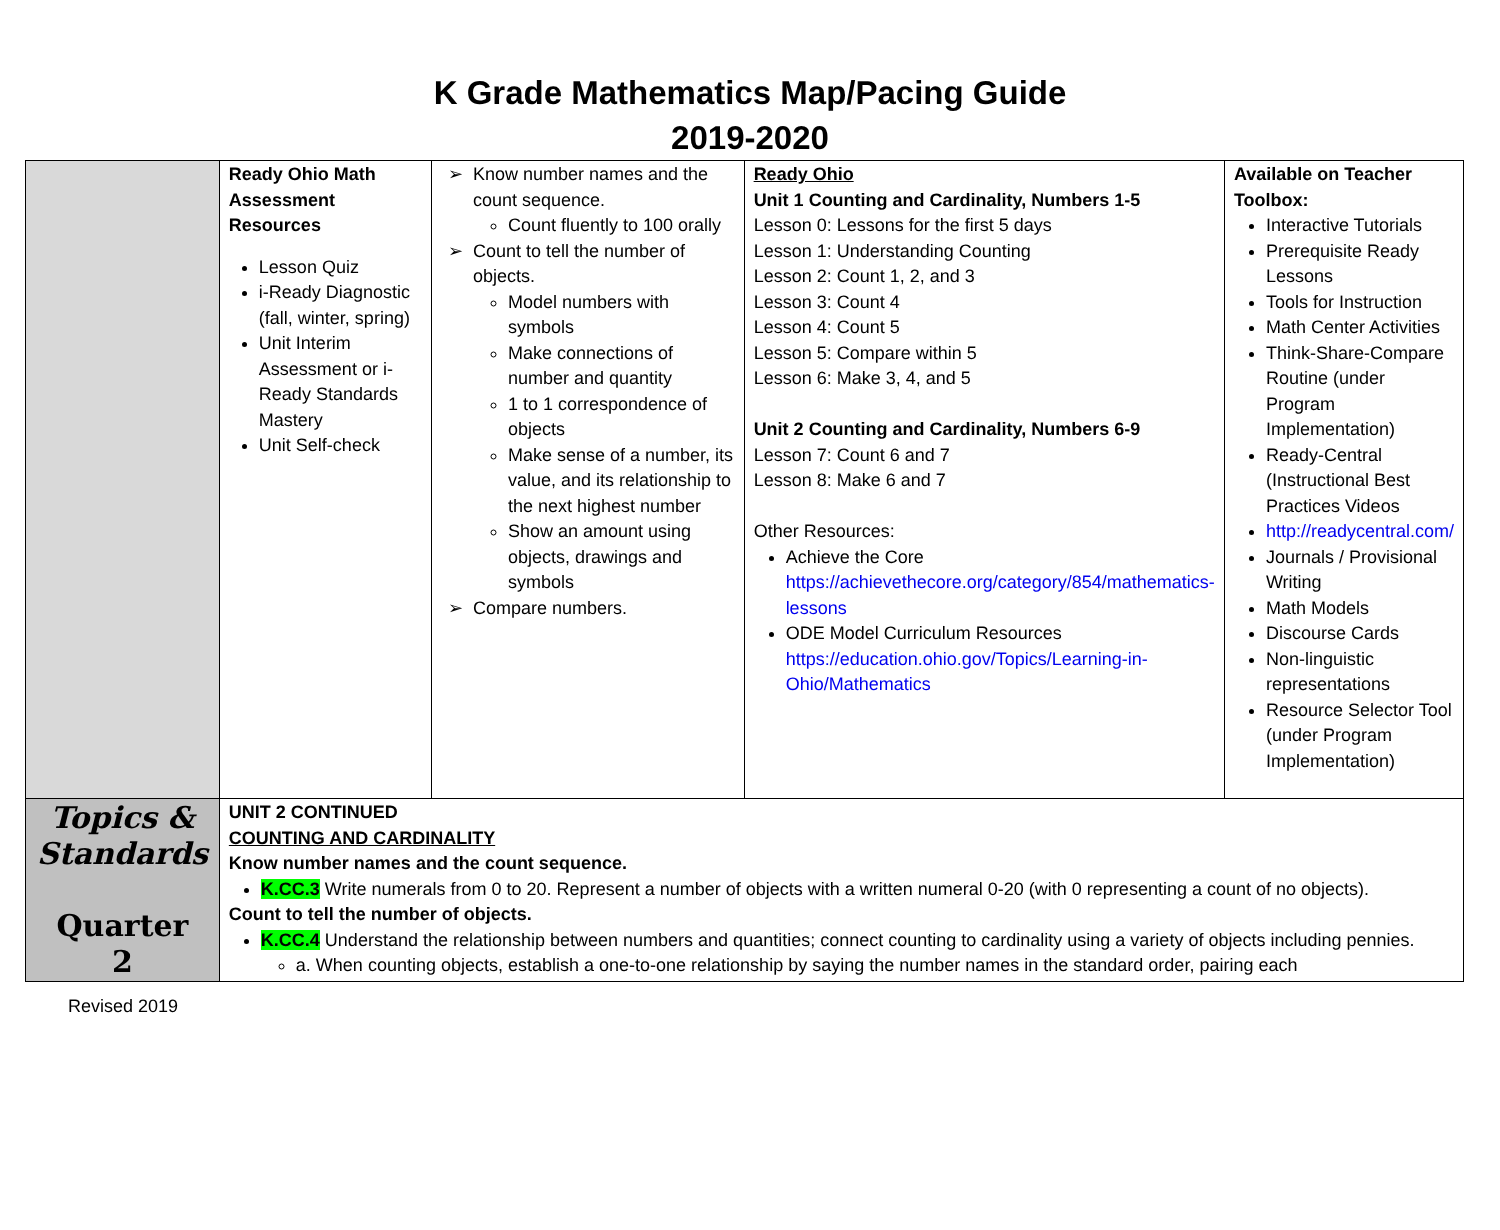K Grade Mathematics Map/Pacing Guide
2019-2020
| | Ready Ohio Math Assessment Resources Lesson Quiz i-Ready Diagnostic (fall, winter, spring) Unit Interim Assessment or i-Ready Standards Mastery Unit Self-check | Know number names and the count sequence. Count fluently to 100 orally Count to tell the number of objects. Model numbers with symbols Make connections of number and quantity 1 to 1 correspondence of objects Make sense of a number, its value, and its relationship to the next highest number Show an amount using objects, drawings and symbols Compare numbers. | Ready Ohio Unit 1 Counting and Cardinality, Numbers 1-5 Lesson 0: Lessons for the first 5 days Lesson 1: Understanding Counting Lesson 2: Count 1, 2, and 3 Lesson 3: Count 4 Lesson 4: Count 5 Lesson 5: Compare within 5 Lesson 6: Make 3, 4, and 5 Unit 2 Counting and Cardinality, Numbers 6-9 Lesson 7: Count 6 and 7 Lesson 8: Make 6 and 7 Other Resources: Achieve the Core https://achievethecore.org/category/854/mathematics-lessons ODE Model Curriculum Resources https://education.ohio.gov/Topics/Learning-in-Ohio/Mathematics | Available on Teacher Toolbox: Interactive Tutorials Prerequisite Ready Lessons Tools for Instruction Math Center Activities Think-Share-Compare Routine (under Program Implementation) Ready-Central (Instructional Best Practices Videos http://readycentral.com/ Journals / Provisional Writing Math Models Discourse Cards Non-linguistic representations Resource Selector Tool (under Program Implementation) |
| Topics & Standards Quarter 2 | UNIT 2 CONTINUED COUNTING AND CARDINALITY Know number names and the count sequence. K.CC.3 Write numerals from 0 to 20. Represent a number of objects with a written numeral 0-20 (with 0 representing a count of no objects). Count to tell the number of objects. K.CC.4 Understand the relationship between numbers and quantities; connect counting to cardinality using a variety of objects including pennies. a. When counting objects, establish a one-to-one relationship by saying the number names in the standard order, pairing each | | | |
Revised 2019